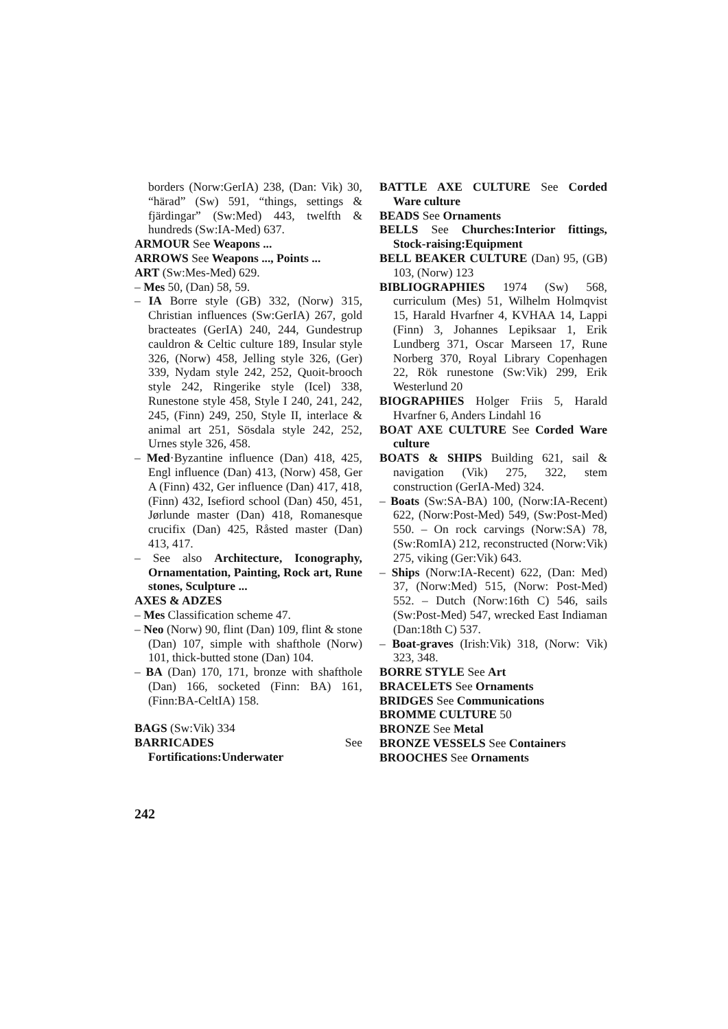borders (Norw:GerIA) 238, (Dan: Vik) 30, “härad” (Sw) 591, “things, settings & fjärdingar” (Sw:Med) 443, twelfth & hundreds (Sw:IA-Med) 637.
ARMOUR See Weapons ...
ARROWS See Weapons ..., Points ...
ART (Sw:Mes-Med) 629.
– Mes 50, (Dan) 58, 59.
– IA Borre style (GB) 332, (Norw) 315, Christian influences (Sw:GerIA) 267, gold bracteates (GerIA) 240, 244, Gundestrup cauldron & Celtic culture 189, Insular style 326, (Norw) 458, Jelling style 326, (Ger) 339, Nydam style 242, 252, Quoit-brooch style 242, Ringerike style (Icel) 338, Runestone style 458, Style I 240, 241, 242, 245, (Finn) 249, 250, Style II, interlace & animal art 251, Sösdala style 242, 252, Urnes style 326, 458.
– Med·Byzantine influence (Dan) 418, 425, Engl influence (Dan) 413, (Norw) 458, Ger A (Finn) 432, Ger influence (Dan) 417, 418, (Finn) 432, Isefiord school (Dan) 450, 451, Jørlunde master (Dan) 418, Romanesque crucifix (Dan) 425, Råsted master (Dan) 413, 417.
– See also Architecture, Iconography, Ornamentation, Painting, Rock art, Rune stones, Sculpture ...
AXES & ADZES
– Mes Classification scheme 47.
– Neo (Norw) 90, flint (Dan) 109, flint & stone (Dan) 107, simple with shafthole (Norw) 101, thick-butted stone (Dan) 104.
– BA (Dan) 170, 171, bronze with shafthole (Dan) 166, socketed (Finn: BA) 161, (Finn:BA-CeltIA) 158.
BAGS (Sw:Vik) 334
BARRICADES See Fortifications:Underwater
BATTLE AXE CULTURE See Corded Ware culture
BEADS See Ornaments
BELLS See Churches:Interior fittings, Stock-raising:Equipment
BELL BEAKER CULTURE (Dan) 95, (GB) 103, (Norw) 123
BIBLIOGRAPHIES 1974 (Sw) 568, curriculum (Mes) 51, Wilhelm Holmqvist 15, Harald Hvarfner 4, KVHAA 14, Lappi (Finn) 3, Johannes Lepiksaar 1, Erik Lundberg 371, Oscar Marseen 17, Rune Norberg 370, Royal Library Copenhagen 22, Rök runestone (Sw:Vik) 299, Erik Westerlund 20
BIOGRAPHIES Holger Friis 5, Harald Hvarfner 6, Anders Lindahl 16
BOAT AXE CULTURE See Corded Ware culture
BOATS & SHIPS Building 621, sail & navigation (Vik) 275, 322, stem construction (GerIA-Med) 324.
– Boats (Sw:SA-BA) 100, (Norw:IA-Recent) 622, (Norw:Post-Med) 549, (Sw:Post-Med) 550. – On rock carvings (Norw:SA) 78, (Sw:RomIA) 212, reconstructed (Norw:Vik) 275, viking (Ger:Vik) 643.
– Ships (Norw:IA-Recent) 622, (Dan: Med) 37, (Norw:Med) 515, (Norw: Post-Med) 552. – Dutch (Norw:16th C) 546, sails (Sw:Post-Med) 547, wrecked East Indiaman (Dan:18th C) 537.
– Boat-graves (Irish:Vik) 318, (Norw: Vik) 323, 348.
BORRE STYLE See Art
BRACELETS See Ornaments
BRIDGES See Communications
BROMME CULTURE 50
BRONZE See Metal
BRONZE VESSELS See Containers
BROOCHES See Ornaments
242